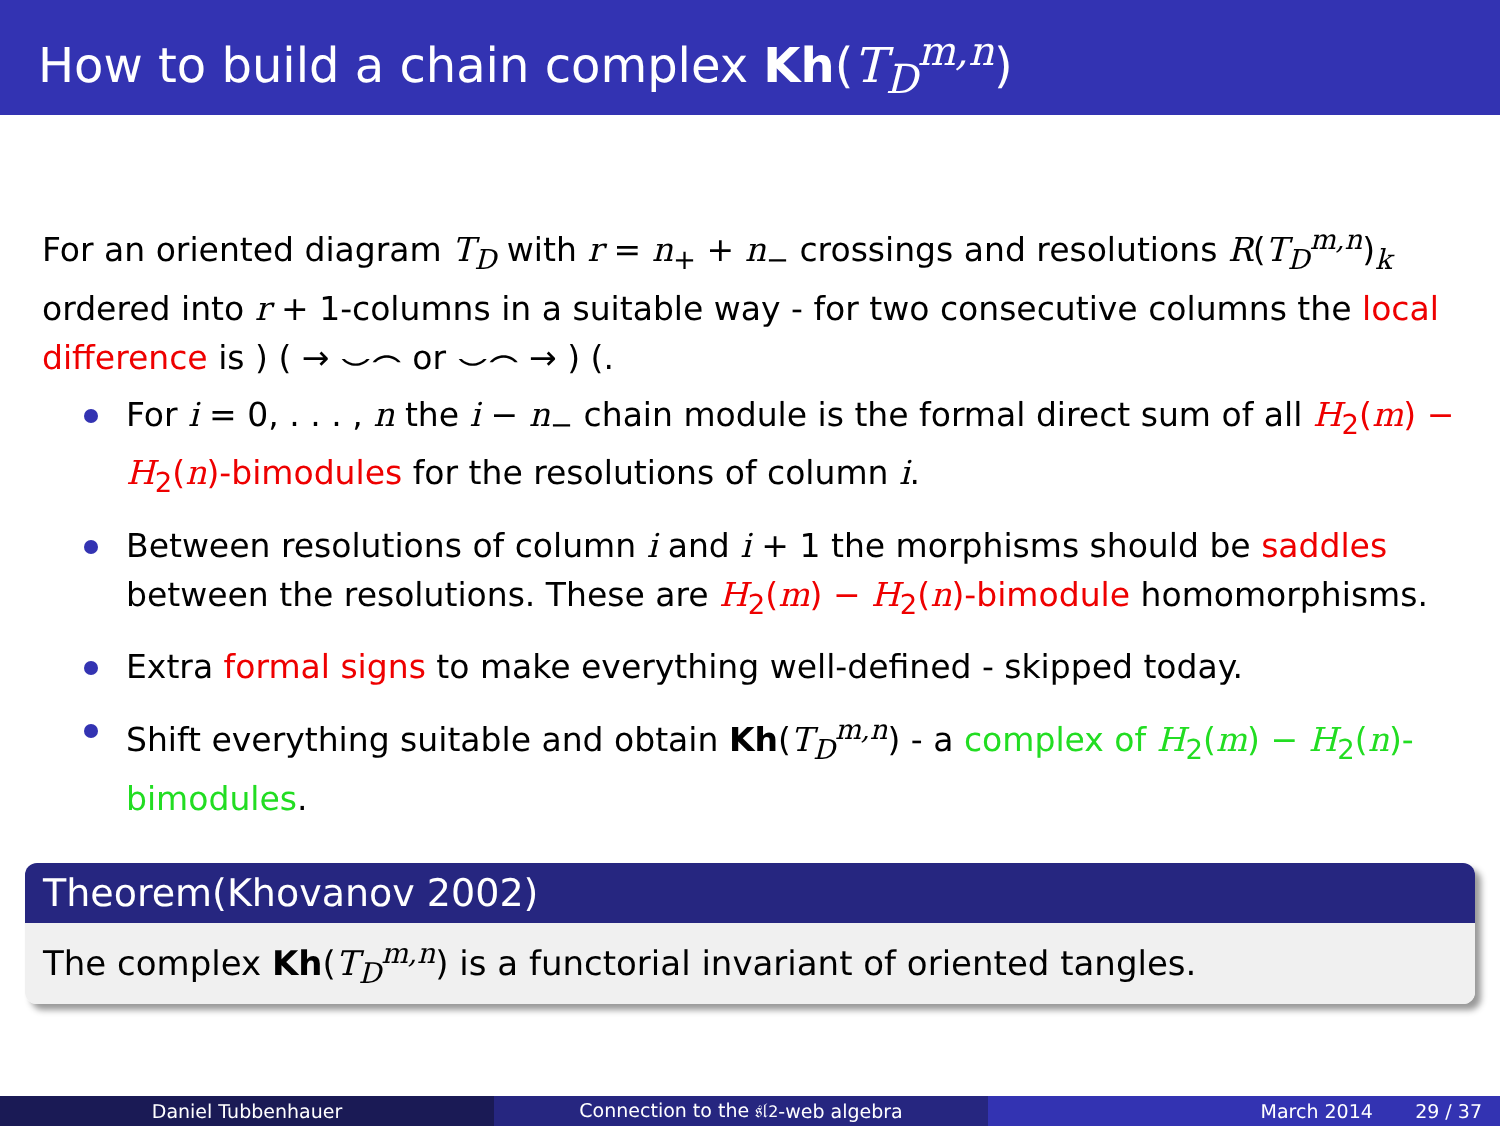How to build a chain complex Kh(T<sub>D</sub><sup>m,n</sup>)
For an oriented diagram T<sub>D</sub> with r = n<sub>+</sub> + n<sub>−</sub> crossings and resolutions R(T<sub>D</sub><sup>m,n</sup>)<sub>k</sub> ordered into r + 1-columns in a suitable way - for two consecutive columns the local difference is ) ( → ⌣⌢ or ⌣⌢ → ) (.
For i = 0, . . . , n the i − n<sub>−</sub> chain module is the formal direct sum of all H<sub>2</sub>(m) − H<sub>2</sub>(n)-bimodules for the resolutions of column i.
Between resolutions of column i and i + 1 the morphisms should be saddles between the resolutions. These are H<sub>2</sub>(m) − H<sub>2</sub>(n)-bimodule homomorphisms.
Extra formal signs to make everything well-defined - skipped today.
Shift everything suitable and obtain Kh(T<sub>D</sub><sup>m,n</sup>) - a complex of H<sub>2</sub>(m) − H<sub>2</sub>(n)-bimodules.
Theorem(Khovanov 2002)
The complex Kh(T<sub>D</sub><sup>m,n</sup>) is a functorial invariant of oriented tangles.
Daniel Tubbenhauer Connection to the 𝔰𝔩<sub>2</sub>-web algebra
March 2014 29 / 37